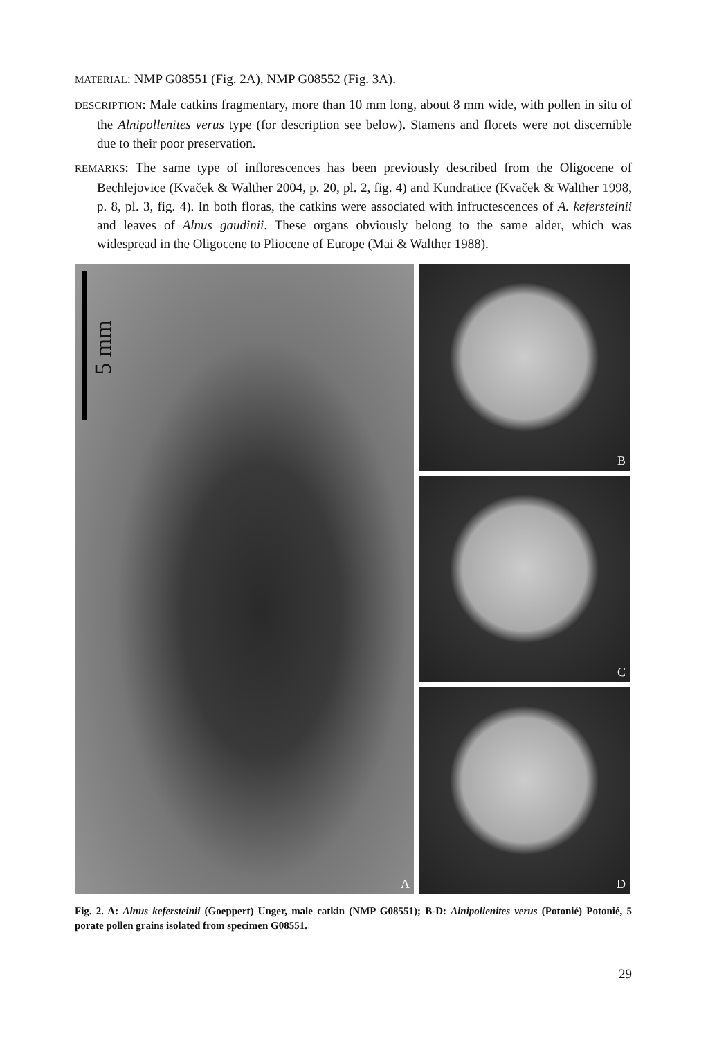MATERIAL: NMP G08551 (Fig. 2A), NMP G08552 (Fig. 3A).
DESCRIPTION: Male catkins fragmentary, more than 10 mm long, about 8 mm wide, with pollen in situ of the Alnipollenites verus type (for description see below). Stamens and florets were not discernible due to their poor preservation.
REMARKS: The same type of inflorescences has been previously described from the Oligocene of Bechlejovice (Kvaček & Walther 2004, p. 20, pl. 2, fig. 4) and Kundratice (Kvaček & Walther 1998, p. 8, pl. 3, fig. 4). In both floras, the catkins were associated with infructescences of A. kefersteinii and leaves of Alnus gaudinii. These organs obviously belong to the same alder, which was widespread in the Oligocene to Pliocene of Europe (Mai & Walther 1988).
5 mm
A
B
C
D
Fig. 2. A: Alnus kefersteinii (Goeppert) Unger, male catkin (NMP G08551); B-D: Alnipollenites verus (Potonié) Potonié, 5 porate pollen grains isolated from specimen G08551.
29